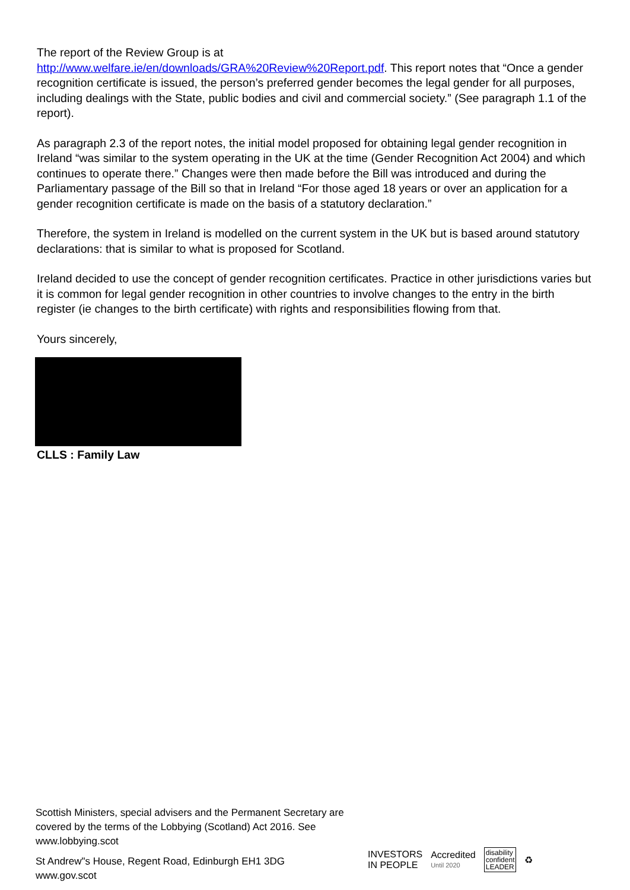The report of the Review Group is at
http://www.welfare.ie/en/downloads/GRA%20Review%20Report.pdf. This report notes that “Once a gender recognition certificate is issued, the person’s preferred gender becomes the legal gender for all purposes, including dealings with the State, public bodies and civil and commercial society.” (See paragraph 1.1 of the report).
As paragraph 2.3 of the report notes, the initial model proposed for obtaining legal gender recognition in Ireland “was similar to the system operating in the UK at the time (Gender Recognition Act 2004) and which continues to operate there.” Changes were then made before the Bill was introduced and during the Parliamentary passage of the Bill so that in Ireland “For those aged 18 years or over an application for a gender recognition certificate is made on the basis of a statutory declaration.”
Therefore, the system in Ireland is modelled on the current system in the UK but is based around statutory declarations: that is similar to what is proposed for Scotland.
Ireland decided to use the concept of gender recognition certificates. Practice in other jurisdictions varies but it is common for legal gender recognition in other countries to involve changes to the entry in the birth register (ie changes to the birth certificate) with rights and responsibilities flowing from that.
Yours sincerely,
CLLS : Family Law
Scottish Ministers, special advisers and the Permanent Secretary are covered by the terms of the Lobbying (Scotland) Act 2016. See www.lobbying.scot
St Andrew"s House, Regent Road, Edinburgh EH1 3DG
www.gov.scot
INVESTORS
IN PEOPLE
Accredited
Until 2020
disability
confident
LEADER
♻